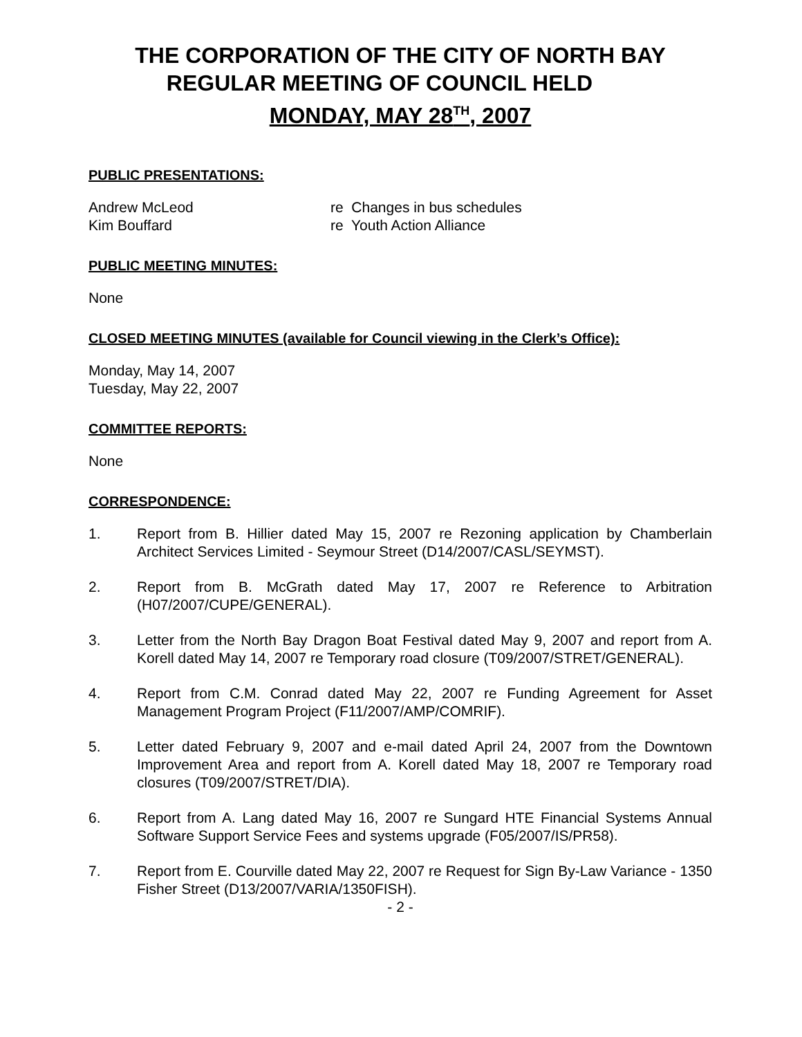THE CORPORATION OF THE CITY OF NORTH BAY
REGULAR MEETING OF COUNCIL HELD
MONDAY, MAY 28<sup>TH</sup>, 2007
PUBLIC PRESENTATIONS:
Andrew McLeod re Changes in bus schedules
Kim Bouffard re Youth Action Alliance
PUBLIC MEETING MINUTES:
None
CLOSED MEETING MINUTES (available for Council viewing in the Clerk’s Office):
Monday, May 14, 2007
Tuesday, May 22, 2007
COMMITTEE REPORTS:
None
CORRESPONDENCE:
1. Report from B. Hillier dated May 15, 2007 re Rezoning application by Chamberlain Architect Services Limited - Seymour Street (D14/2007/CASL/SEYMST).
2. Report from B. McGrath dated May 17, 2007 re Reference to Arbitration (H07/2007/CUPE/GENERAL).
3. Letter from the North Bay Dragon Boat Festival dated May 9, 2007 and report from A. Korell dated May 14, 2007 re Temporary road closure (T09/2007/STRET/GENERAL).
4. Report from C.M. Conrad dated May 22, 2007 re Funding Agreement for Asset Management Program Project (F11/2007/AMP/COMRIF).
5. Letter dated February 9, 2007 and e-mail dated April 24, 2007 from the Downtown Improvement Area and report from A. Korell dated May 18, 2007 re Temporary road closures (T09/2007/STRET/DIA).
6. Report from A. Lang dated May 16, 2007 re Sungard HTE Financial Systems Annual Software Support Service Fees and systems upgrade (F05/2007/IS/PR58).
7. Report from E. Courville dated May 22, 2007 re Request for Sign By-Law Variance - 1350 Fisher Street (D13/2007/VARIA/1350FISH).
- 2 -